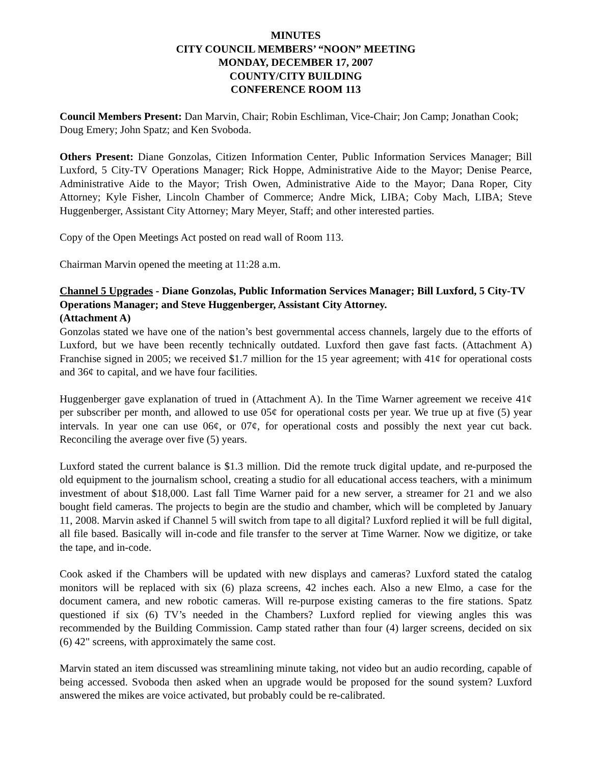MINUTES
CITY COUNCIL MEMBERS’ “NOON” MEETING
MONDAY, DECEMBER 17, 2007
COUNTY/CITY BUILDING
CONFERENCE ROOM 113
Council Members Present: Dan Marvin, Chair; Robin Eschliman, Vice-Chair; Jon Camp; Jonathan Cook; Doug Emery; John Spatz; and Ken Svoboda.
Others Present: Diane Gonzolas, Citizen Information Center, Public Information Services Manager; Bill Luxford, 5 City-TV Operations Manager; Rick Hoppe, Administrative Aide to the Mayor; Denise Pearce, Administrative Aide to the Mayor; Trish Owen, Administrative Aide to the Mayor; Dana Roper, City Attorney; Kyle Fisher, Lincoln Chamber of Commerce; Andre Mick, LIBA; Coby Mach, LIBA; Steve Huggenberger, Assistant City Attorney; Mary Meyer, Staff; and other interested parties.
Copy of the Open Meetings Act posted on read wall of Room 113.
Chairman Marvin opened the meeting at 11:28 a.m.
Channel 5 Upgrades - Diane Gonzolas, Public Information Services Manager; Bill Luxford, 5 City-TV Operations Manager; and Steve Huggenberger, Assistant City Attorney.
(Attachment A)
Gonzolas stated we have one of the nation’s best governmental access channels, largely due to the efforts of Luxford, but we have been recently technically outdated. Luxford then gave fast facts. (Attachment A) Franchise signed in 2005; we received $1.7 million for the 15 year agreement; with 41¢ for operational costs and 36¢ to capital, and we have four facilities.
Huggenberger gave explanation of trued in (Attachment A). In the Time Warner agreement we receive 41¢ per subscriber per month, and allowed to use 05¢ for operational costs per year. We true up at five (5) year intervals. In year one can use 06¢, or 07¢, for operational costs and possibly the next year cut back. Reconciling the average over five (5) years.
Luxford stated the current balance is $1.3 million. Did the remote truck digital update, and re-purposed the old equipment to the journalism school, creating a studio for all educational access teachers, with a minimum investment of about $18,000. Last fall Time Warner paid for a new server, a streamer for 21 and we also bought field cameras. The projects to begin are the studio and chamber, which will be completed by January 11, 2008. Marvin asked if Channel 5 will switch from tape to all digital? Luxford replied it will be full digital, all file based. Basically will in-code and file transfer to the server at Time Warner. Now we digitize, or take the tape, and in-code.
Cook asked if the Chambers will be updated with new displays and cameras? Luxford stated the catalog monitors will be replaced with six (6) plaza screens, 42 inches each. Also a new Elmo, a case for the document camera, and new robotic cameras. Will re-purpose existing cameras to the fire stations. Spatz questioned if six (6) TV’s needed in the Chambers? Luxford replied for viewing angles this was recommended by the Building Commission. Camp stated rather than four (4) larger screens, decided on six (6) 42" screens, with approximately the same cost.
Marvin stated an item discussed was streamlining minute taking, not video but an audio recording, capable of being accessed. Svoboda then asked when an upgrade would be proposed for the sound system? Luxford answered the mikes are voice activated, but probably could be re-calibrated.